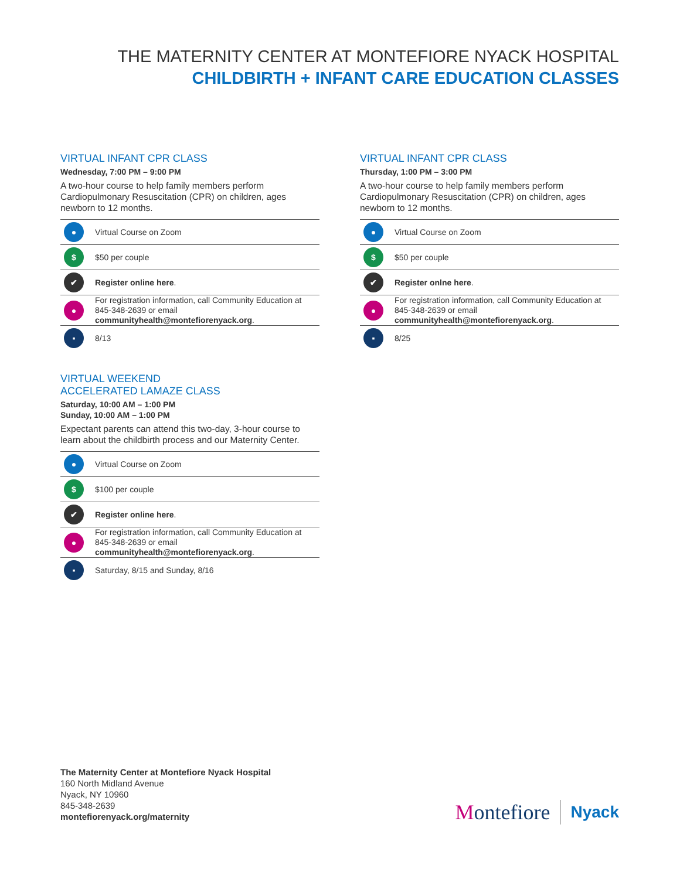THE MATERNITY CENTER AT MONTEFIORE NYACK HOSPITAL
CHILDBIRTH + INFANT CARE EDUCATION CLASSES
VIRTUAL INFANT CPR CLASS
Wednesday, 7:00 PM – 9:00 PM
A two-hour course to help family members perform Cardiopulmonary Resuscitation (CPR) on children, ages newborn to 12 months.
● Virtual Course on Zoom
$ $50 per couple
✔ Register online here.
● For registration information, call Community Education at 845-348-2639 or email communityhealth@montefiorenyack.org.
▪ 8/13
VIRTUAL WEEKEND
ACCELERATED LAMAZE CLASS
Saturday, 10:00 AM – 1:00 PM
Sunday, 10:00 AM – 1:00 PM
Expectant parents can attend this two-day, 3-hour course to learn about the childbirth process and our Maternity Center.
● Virtual Course on Zoom
$ $100 per couple
✔ Register online here.
● For registration information, call Community Education at 845-348-2639 or email communityhealth@montefiorenyack.org.
▪ Saturday, 8/15 and Sunday, 8/16
VIRTUAL INFANT CPR CLASS
Thursday, 1:00 PM – 3:00 PM
A two-hour course to help family members perform Cardiopulmonary Resuscitation (CPR) on children, ages newborn to 12 months.
● Virtual Course on Zoom
$ $50 per couple
✔ Register onlne here.
● For registration information, call Community Education at 845-348-2639 or email communityhealth@montefiorenyack.org.
▪ 8/25
The Maternity Center at Montefiore Nyack Hospital
160 North Midland Avenue
Nyack, NY 10960
845-348-2639
montefiorenyack.org/maternity
Montefiore Nyack